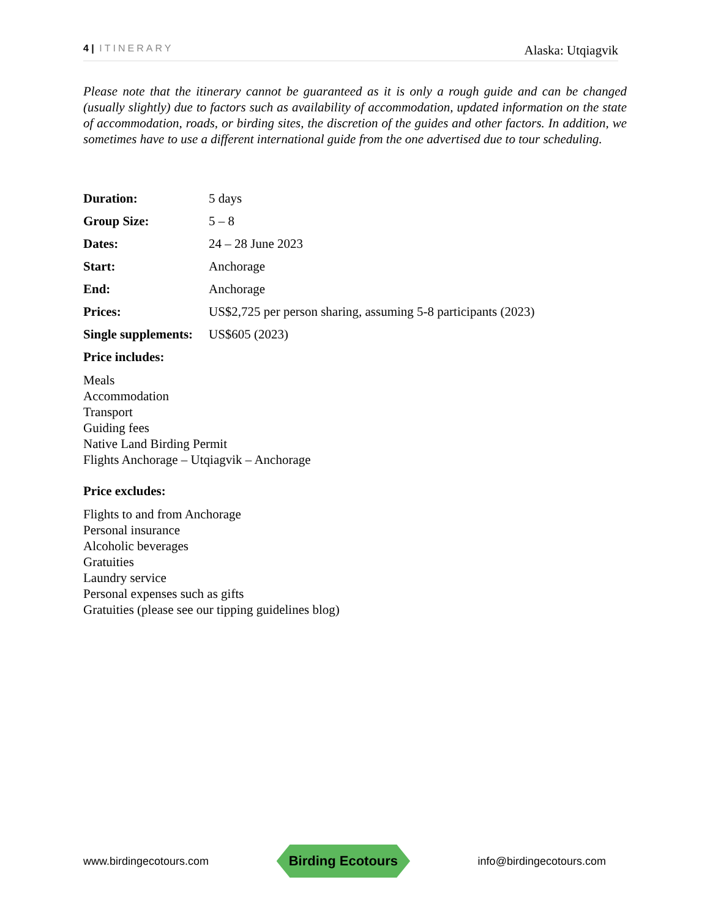4 | ITINERARY Alaska: Utqiagvik
Please note that the itinerary cannot be guaranteed as it is only a rough guide and can be changed (usually slightly) due to factors such as availability of accommodation, updated information on the state of accommodation, roads, or birding sites, the discretion of the guides and other factors. In addition, we sometimes have to use a different international guide from the one advertised due to tour scheduling.
| Duration: | 5 days |
| Group Size: | 5 – 8 |
| Dates: | 24 – 28 June 2023 |
| Start: | Anchorage |
| End: | Anchorage |
| Prices: | US$2,725 per person sharing, assuming 5-8 participants (2023) |
| Single supplements: | US$605 (2023) |
Price includes:
Meals
Accommodation
Transport
Guiding fees
Native Land Birding Permit
Flights Anchorage – Utqiagvik – Anchorage
Price excludes:
Flights to and from Anchorage
Personal insurance
Alcoholic beverages
Gratuities
Laundry service
Personal expenses such as gifts
Gratuities (please see our tipping guidelines blog)
www.birdingecotours.com Birding Ecotours info@birdingecotours.com